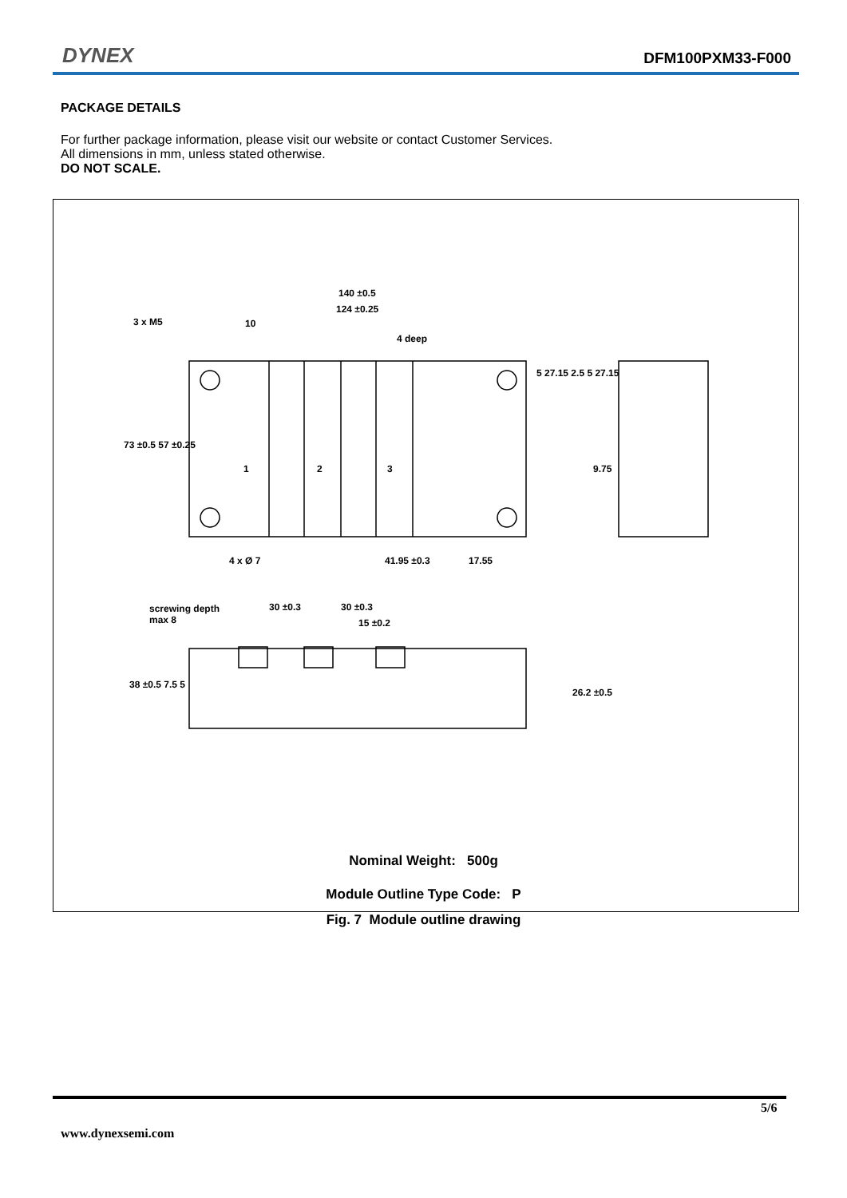DYNEX DFM100PXM33-F000
PACKAGE DETAILS
For further package information, please visit our website or contact Customer Services.
All dimensions in mm, unless stated otherwise.
DO NOT SCALE.
140 ±0.5
124 ±0.25
3 x M5 10
4 deep
4 x Ø 7 41.95 ±0.3 17.55
73 ±0.5 57 ±0.25
5 27.15 2.5 5 27.15
9.75
screwing depth
max 8
30 ±0.3 30 ±0.3
15 ±0.2
38 ±0.5 7.5 5
26.2 ±0.5
1 2 3
Nominal Weight: 500g
Module Outline Type Code: P
Fig. 7 Module outline drawing
5/6
www.dynexsemi.com